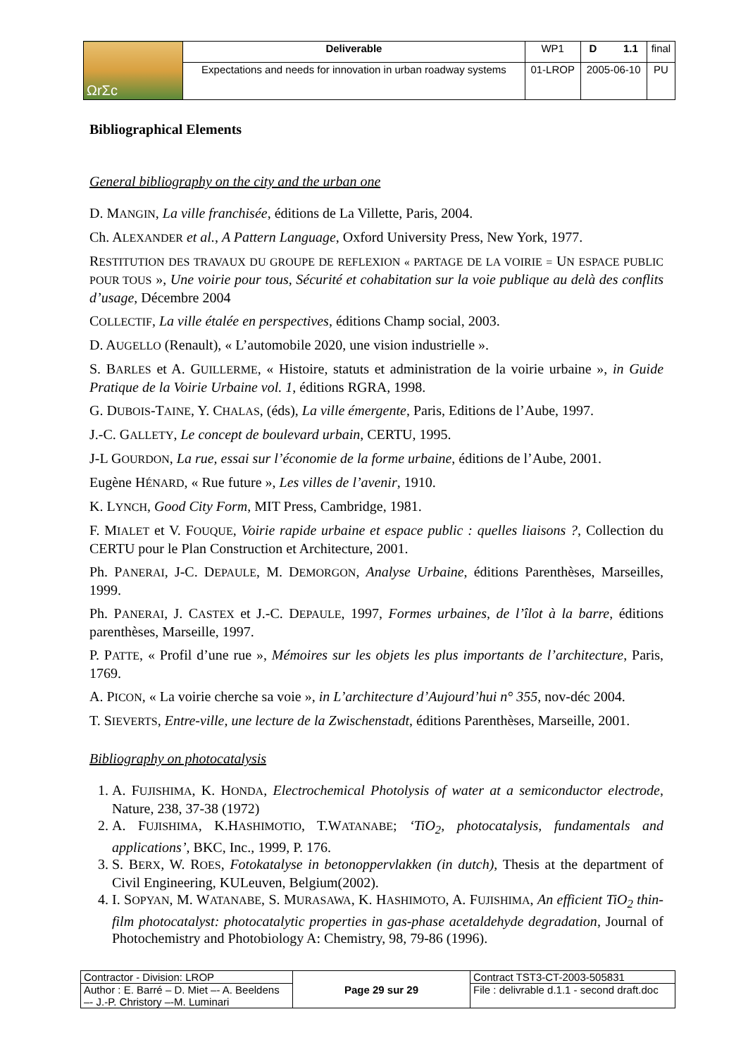| ΩrΣc | Deliverable | WP1 | D 1.1 | final |
| | Expectations and needs for innovation in urban roadway systems | 01-LROP | 2005-06-10 | PU |
Bibliographical Elements
General bibliography on the city and the urban one
D. MANGIN, La ville franchisée, éditions de La Villette, Paris, 2004.
Ch. ALEXANDER et al., A Pattern Language, Oxford University Press, New York, 1977.
RESTITUTION DES TRAVAUX DU GROUPE DE REFLEXION « PARTAGE DE LA VOIRIE = UN ESPACE PUBLIC POUR TOUS », Une voirie pour tous, Sécurité et cohabitation sur la voie publique au delà des conflits d’usage, Décembre 2004
COLLECTIF, La ville étalée en perspectives, éditions Champ social, 2003.
D. AUGELLO (Renault), « L’automobile 2020, une vision industrielle ».
S. BARLES et A. GUILLERME, « Histoire, statuts et administration de la voirie urbaine », in Guide Pratique de la Voirie Urbaine vol. 1, éditions RGRA, 1998.
G. DUBOIS-TAINE, Y. CHALAS, (éds), La ville émergente, Paris, Editions de l’Aube, 1997.
J.-C. GALLETY, Le concept de boulevard urbain, CERTU, 1995.
J-L GOURDON, La rue, essai sur l’économie de la forme urbaine, éditions de l’Aube, 2001.
Eugène HÉNARD, « Rue future », Les villes de l’avenir, 1910.
K. LYNCH, Good City Form, MIT Press, Cambridge, 1981.
F. MIALET et V. FOUQUE, Voirie rapide urbaine et espace public : quelles liaisons ?, Collection du CERTU pour le Plan Construction et Architecture, 2001.
Ph. PANERAI, J-C. DEPAULE, M. DEMORGON, Analyse Urbaine, éditions Parenthèses, Marseilles, 1999.
Ph. PANERAI, J. CASTEX et J.-C. DEPAULE, 1997, Formes urbaines, de l’îlot à la barre, éditions parenthèses, Marseille, 1997.
P. PATTE, « Profil d’une rue », Mémoires sur les objets les plus importants de l’architecture, Paris, 1769.
A. PICON, « La voirie cherche sa voie », in L’architecture d’Aujourd’hui n° 355, nov-déc 2004.
T. SIEVERTS, Entre-ville, une lecture de la Zwischenstadt, éditions Parenthèses, Marseille, 2001.
Bibliography on photocatalysis
1. A. FUJISHIMA, K. HONDA, Electrochemical Photolysis of water at a semiconductor electrode, Nature, 238, 37-38 (1972)
2. A. FUJISHIMA, K.HASHIMOTIO, T.WATANABE; ‘TiO<sub>2</sub>, photocatalysis, fundamentals and applications’, BKC, Inc., 1999, P. 176.
3. S. BERX, W. ROES, Fotokatalyse in betonoppervlakken (in dutch), Thesis at the department of Civil Engineering, KULeuven, Belgium(2002).
4. I. SOPYAN, M. WATANABE, S. MURASAWA, K. HASHIMOTO, A. FUJISHIMA, An efficient TiO<sub>2</sub> thin-film photocatalyst: photocatalytic properties in gas-phase acetaldehyde degradation, Journal of Photochemistry and Photobiology A: Chemistry, 98, 79-86 (1996).
| Contractor - Division: LROP | Page 29 sur 29 | Contract TST3-CT-2003-505831 |
| Author : E. Barré – D. Miet –- A. Beeldens –- J.-P. Christory –-M. Luminari | | File : delivrable d.1.1 - second draft.doc |